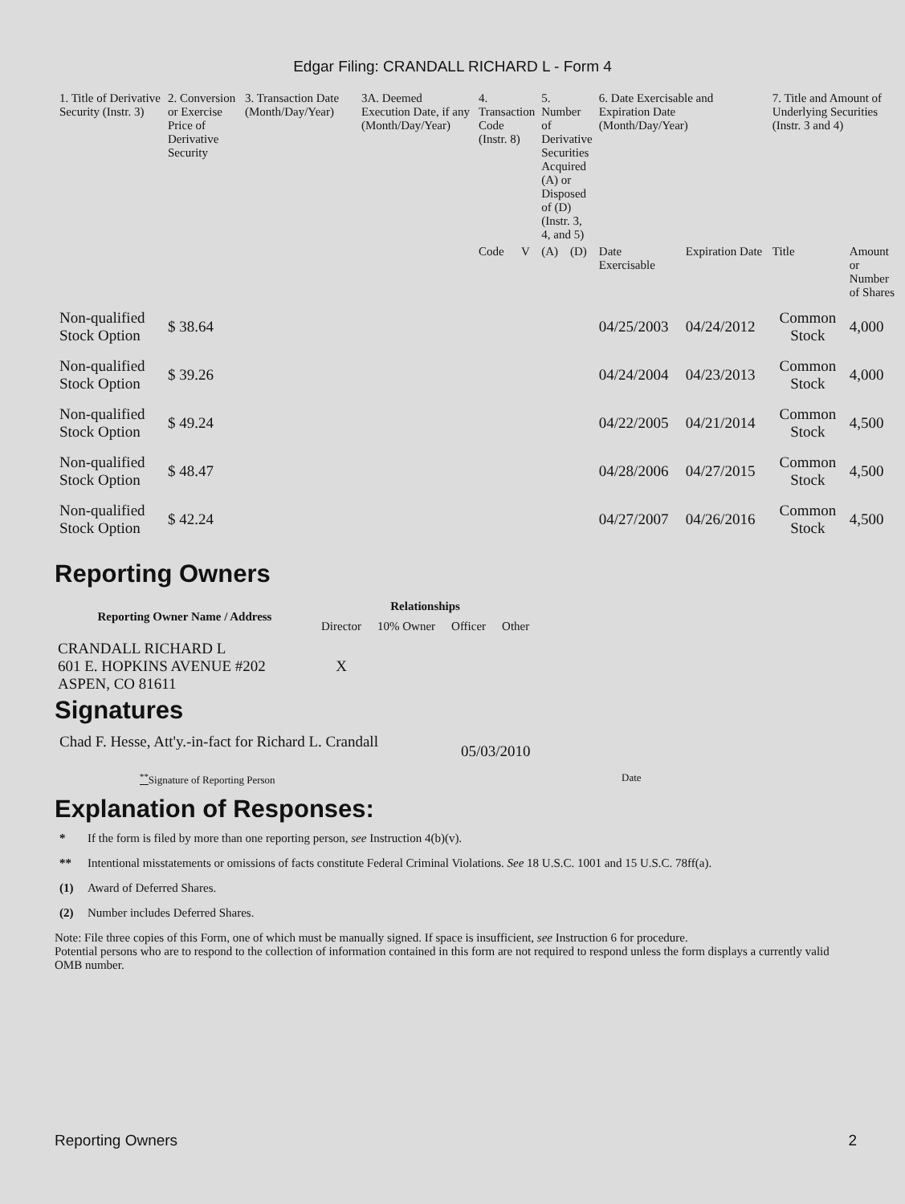Edgar Filing: CRANDALL RICHARD L - Form 4
| 1. Title of Derivative Security (Instr. 3) | 2. Conversion or Exercise Price of Derivative Security | 3. Transaction Date (Month/Day/Year) | 3A. Deemed Execution Date, if any (Month/Day/Year) | 4. Transaction Code (Instr. 8) | | 5. Number of Derivative Securities Acquired (A) or Disposed of (D) (Instr. 3, 4, and 5) | | 6. Date Exercisable and Expiration Date (Month/Day/Year) | | 7. Title and Amount of Underlying Securities (Instr. 3 and 4) | |
| --- | --- | --- | --- | --- | --- | --- | --- | --- | --- | --- | --- |
| | | | | Code | V | (A) | (D) | Date Exercisable | Expiration Date | Title | Amount or Number of Shares |
| Non-qualified Stock Option | $ 38.64 | | | | | | | 04/25/2003 | 04/24/2012 | Common Stock | 4,000 |
| Non-qualified Stock Option | $ 39.26 | | | | | | | 04/24/2004 | 04/23/2013 | Common Stock | 4,000 |
| Non-qualified Stock Option | $ 49.24 | | | | | | | 04/22/2005 | 04/21/2014 | Common Stock | 4,500 |
| Non-qualified Stock Option | $ 48.47 | | | | | | | 04/28/2006 | 04/27/2015 | Common Stock | 4,500 |
| Non-qualified Stock Option | $ 42.24 | | | | | | | 04/27/2007 | 04/26/2016 | Common Stock | 4,500 |
Reporting Owners
| Reporting Owner Name / Address | Relationships | | | |
| --- | --- | --- | --- | --- |
| | Director | 10% Owner | Officer | Other |
| CRANDALL RICHARD L 601 E. HOPKINS AVENUE #202 ASPEN, CO 81611 | X | | | |
Signatures
Chad F. Hesse, Att'y.-in-fact for Richard L. Crandall
05/03/2010
<sup>**</sup> Signature of Reporting Person Date
Explanation of Responses:
* If the form is filed by more than one reporting person, see Instruction 4(b)(v).
** Intentional misstatements or omissions of facts constitute Federal Criminal Violations. See 18 U.S.C. 1001 and 15 U.S.C. 78ff(a).
(1) Award of Deferred Shares.
(2) Number includes Deferred Shares.
Note: File three copies of this Form, one of which must be manually signed. If space is insufficient, see Instruction 6 for procedure.
Potential persons who are to respond to the collection of information contained in this form are not required to respond unless the form displays a currently valid OMB number.
Reporting Owners 2